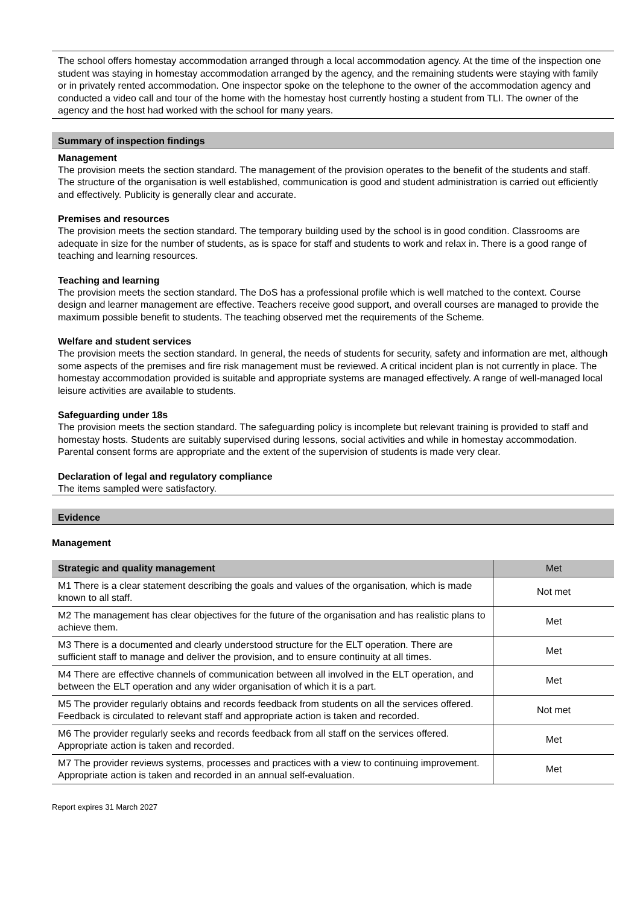The school offers homestay accommodation arranged through a local accommodation agency. At the time of the inspection one student was staying in homestay accommodation arranged by the agency, and the remaining students were staying with family or in privately rented accommodation. One inspector spoke on the telephone to the owner of the accommodation agency and conducted a video call and tour of the home with the homestay host currently hosting a student from TLI. The owner of the agency and the host had worked with the school for many years.
Summary of inspection findings
Management
The provision meets the section standard. The management of the provision operates to the benefit of the students and staff. The structure of the organisation is well established, communication is good and student administration is carried out efficiently and effectively. Publicity is generally clear and accurate.
Premises and resources
The provision meets the section standard. The temporary building used by the school is in good condition. Classrooms are adequate in size for the number of students, as is space for staff and students to work and relax in. There is a good range of teaching and learning resources.
Teaching and learning
The provision meets the section standard. The DoS has a professional profile which is well matched to the context. Course design and learner management are effective. Teachers receive good support, and overall courses are managed to provide the maximum possible benefit to students. The teaching observed met the requirements of the Scheme.
Welfare and student services
The provision meets the section standard. In general, the needs of students for security, safety and information are met, although some aspects of the premises and fire risk management must be reviewed. A critical incident plan is not currently in place. The homestay accommodation provided is suitable and appropriate systems are managed effectively. A range of well-managed local leisure activities are available to students.
Safeguarding under 18s
The provision meets the section standard. The safeguarding policy is incomplete but relevant training is provided to staff and homestay hosts. Students are suitably supervised during lessons, social activities and while in homestay accommodation. Parental consent forms are appropriate and the extent of the supervision of students is made very clear.
Declaration of legal and regulatory compliance
The items sampled were satisfactory.
Evidence
Management
| Strategic and quality management | Met |
| --- | --- |
| M1 There is a clear statement describing the goals and values of the organisation, which is made known to all staff. | Not met |
| M2 The management has clear objectives for the future of the organisation and has realistic plans to achieve them. | Met |
| M3 There is a documented and clearly understood structure for the ELT operation. There are sufficient staff to manage and deliver the provision, and to ensure continuity at all times. | Met |
| M4 There are effective channels of communication between all involved in the ELT operation, and between the ELT operation and any wider organisation of which it is a part. | Met |
| M5 The provider regularly obtains and records feedback from students on all the services offered. Feedback is circulated to relevant staff and appropriate action is taken and recorded. | Not met |
| M6 The provider regularly seeks and records feedback from all staff on the services offered. Appropriate action is taken and recorded. | Met |
| M7 The provider reviews systems, processes and practices with a view to continuing improvement. Appropriate action is taken and recorded in an annual self-evaluation. | Met |
Report expires 31 March 2027